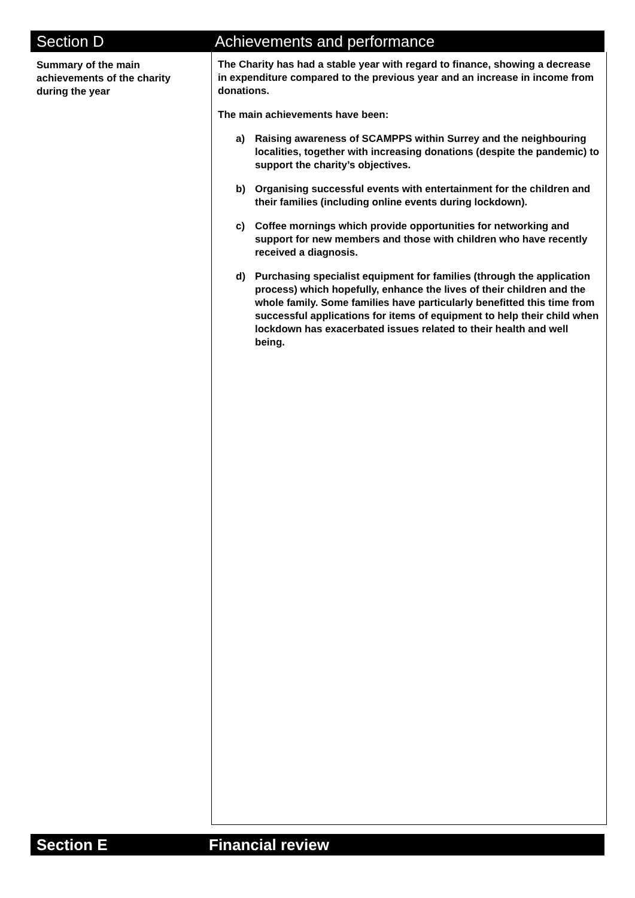Section D Achievements and performance
Summary of the main achievements of the charity during the year
The Charity has had a stable year with regard to finance, showing a decrease in expenditure compared to the previous year and an increase in income from donations.
The main achievements have been:
a) Raising awareness of SCAMPPS within Surrey and the neighbouring localities, together with increasing donations (despite the pandemic) to support the charity’s objectives.
b) Organising successful events with entertainment for the children and their families (including online events during lockdown).
c) Coffee mornings which provide opportunities for networking and support for new members and those with children who have recently received a diagnosis.
d) Purchasing specialist equipment for families (through the application process) which hopefully, enhance the lives of their children and the whole family. Some families have particularly benefitted this time from successful applications for items of equipment to help their child when lockdown has exacerbated issues related to their health and well being.
Section E Financial review